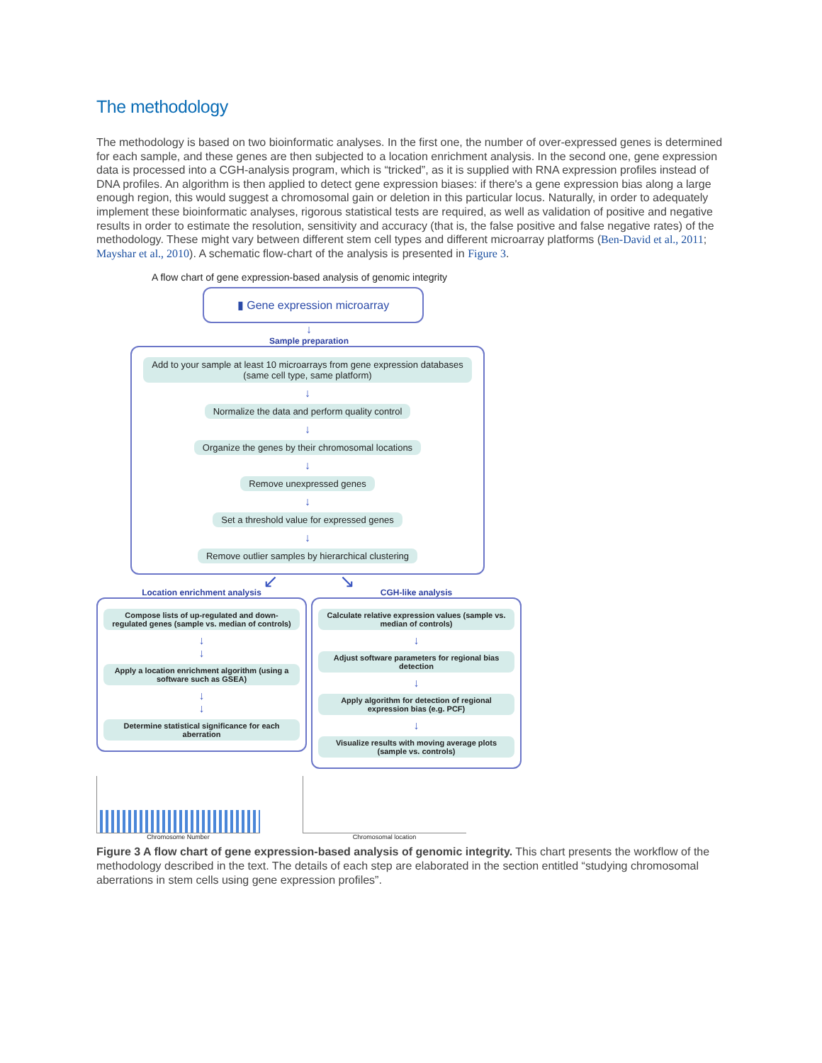The methodology
The methodology is based on two bioinformatic analyses. In the first one, the number of over-expressed genes is determined for each sample, and these genes are then subjected to a location enrichment analysis. In the second one, gene expression data is processed into a CGH-analysis program, which is “tricked”, as it is supplied with RNA expression profiles instead of DNA profiles. An algorithm is then applied to detect gene expression biases: if there's a gene expression bias along a large enough region, this would suggest a chromosomal gain or deletion in this particular locus. Naturally, in order to adequately implement these bioinformatic analyses, rigorous statistical tests are required, as well as validation of positive and negative results in order to estimate the resolution, sensitivity and accuracy (that is, the false positive and false negative rates) of the methodology. These might vary between different stem cell types and different microarray platforms (Ben-David et al., 2011; Mayshar et al., 2010). A schematic flow-chart of the analysis is presented in Figure 3.
A flow chart of gene expression-based analysis of genomic integrity
▮ Gene expression microarray
↓
Sample preparation
Add to your sample at least 10 microarrays from gene expression databases
(same cell type, same platform)
↓
Normalize the data and perform quality control
↓
Organize the genes by their chromosomal locations
↓
Remove unexpressed genes
↓
Set a threshold value for expressed genes
↓
Remove outlier samples by hierarchical clustering
↙ ↘
Location enrichment analysis
Compose lists of up-regulated and down-regulated genes (sample vs. median of controls)
↓
↓
Apply a location enrichment algorithm (using a software such as GSEA)
↓
↓
Determine statistical significance for each aberration
CGH-like analysis
Calculate relative expression values (sample vs. median of controls)
↓
Adjust software parameters for regional bias detection
↓
Apply algorithm for detection of regional expression bias (e.g. PCF)
↓
Visualize results with moving average plots (sample vs. controls)
Chromosome Number Chromosomal location
Figure 3 A flow chart of gene expression-based analysis of genomic integrity. This chart presents the workflow of the methodology described in the text. The details of each step are elaborated in the section entitled “studying chromosomal aberrations in stem cells using gene expression profiles”.